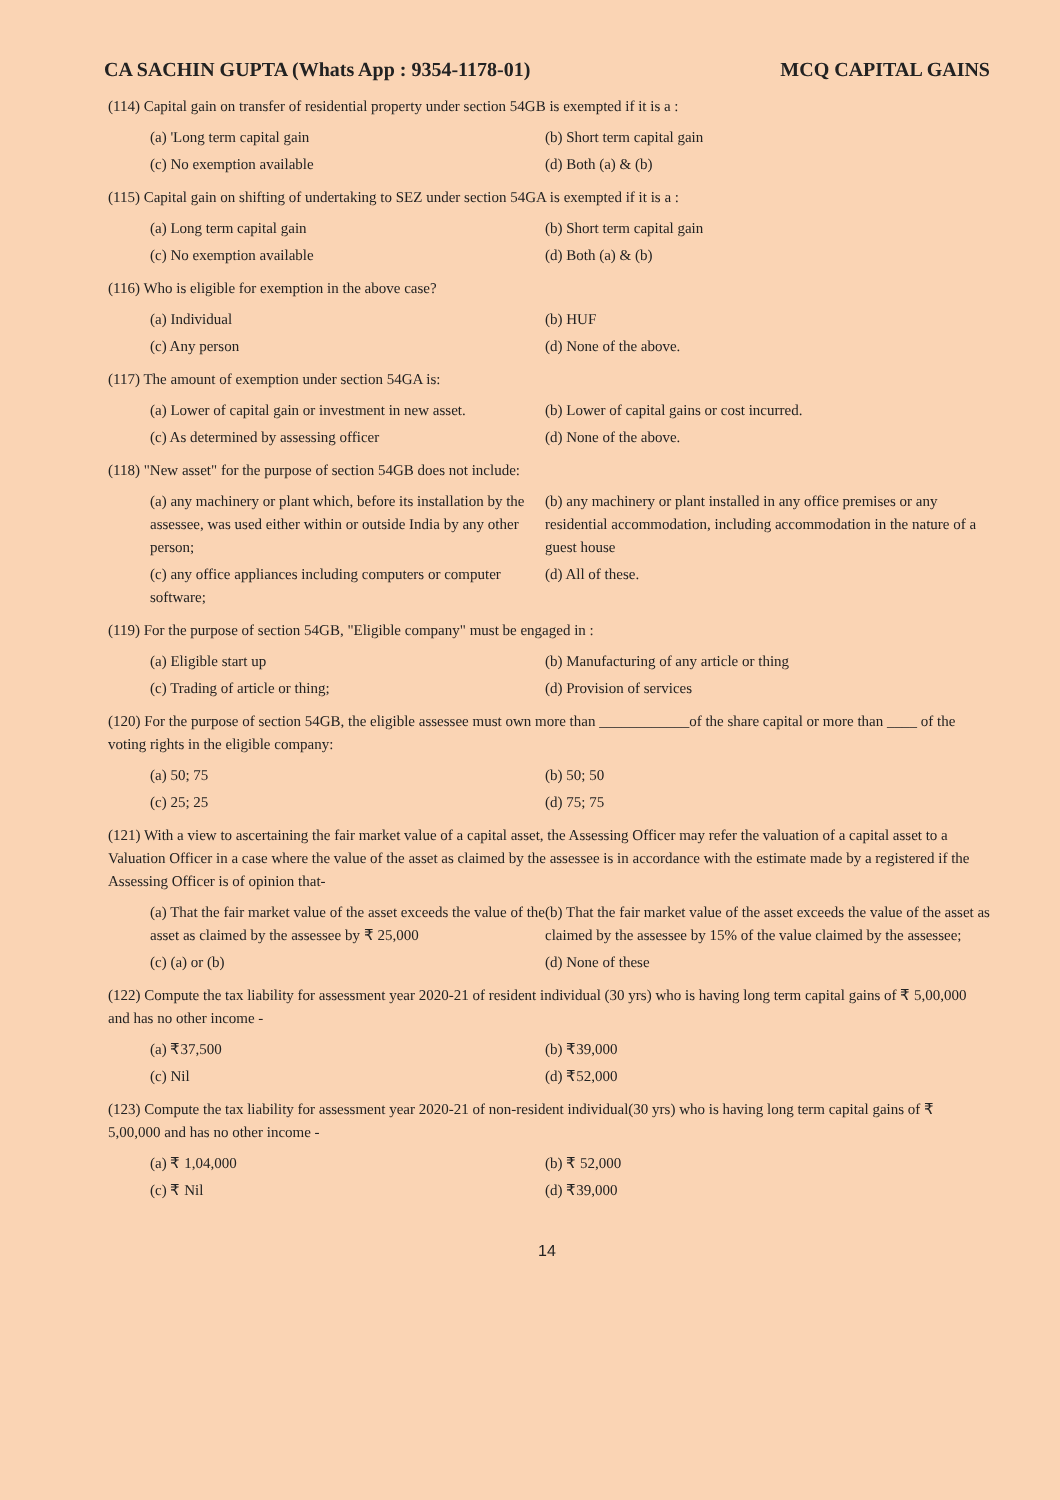CA SACHIN GUPTA (Whats App : 9354-1178-01) MCQ CAPITAL GAINS
(114) Capital gain on transfer of residential property under section 54GB is exempted if it is a :
(a) 'Long term capital gain
(b) Short term capital gain
(c) No exemption available
(d) Both (a) & (b)
(115) Capital gain on shifting of undertaking to SEZ under section 54GA is exempted if it is a :
(a) Long term capital gain
(b) Short term capital gain
(c) No exemption available
(d) Both (a) & (b)
(116) Who is eligible for exemption in the above case?
(a) Individual
(b) HUF
(c) Any person
(d) None of the above.
(117) The amount of exemption under section 54GA is:
(a) Lower of capital gain or investment in new asset.
(b) Lower of capital gains or cost incurred.
(c) As determined by assessing officer
(d) None of the above.
(118) "New asset" for the purpose of section 54GB does not include:
(a) any machinery or plant which, before its installation by the assessee, was used either within or outside India by any other person;
(b) any machinery or plant installed in any office premises or any residential accommodation, including accommodation in the nature of a guest house
(c) any office appliances including computers or computer software;
(d) All of these.
(119) For the purpose of section 54GB, "Eligible company" must be engaged in :
(a) Eligible start up
(b) Manufacturing of any article or thing
(c) Trading of article or thing;
(d) Provision of services
(120) For the purpose of section 54GB, the eligible assessee must own more than ____________of the share capital or more than ____ of the voting rights in the eligible company:
(a) 50; 75
(b) 50; 50
(c) 25; 25
(d) 75; 75
(121) With a view to ascertaining the fair market value of a capital asset, the Assessing Officer may refer the valuation of a capital asset to a Valuation Officer in a case where the value of the asset as claimed by the assessee is in accordance with the estimate made by a registered if the Assessing Officer is of opinion that-
(a) That the fair market value of the asset exceeds the value of the asset as claimed by the assessee by ₹ 25,000
(b) That the fair market value of the asset exceeds the value of the asset as claimed by the assessee by 15% of the value claimed by the assessee;
(c) (a) or (b)
(d) None of these
(122) Compute the tax liability for assessment year 2020-21 of resident individual (30 yrs) who is having long term capital gains of ₹ 5,00,000 and has no other income -
(a) ₹37,500
(b) ₹39,000
(c) Nil
(d) ₹52,000
(123) Compute the tax liability for assessment year 2020-21 of non-resident individual(30 yrs) who is having long term capital gains of ₹ 5,00,000 and has no other income -
(a) ₹ 1,04,000
(b) ₹ 52,000
(c) ₹ Nil
(d) ₹39,000
14